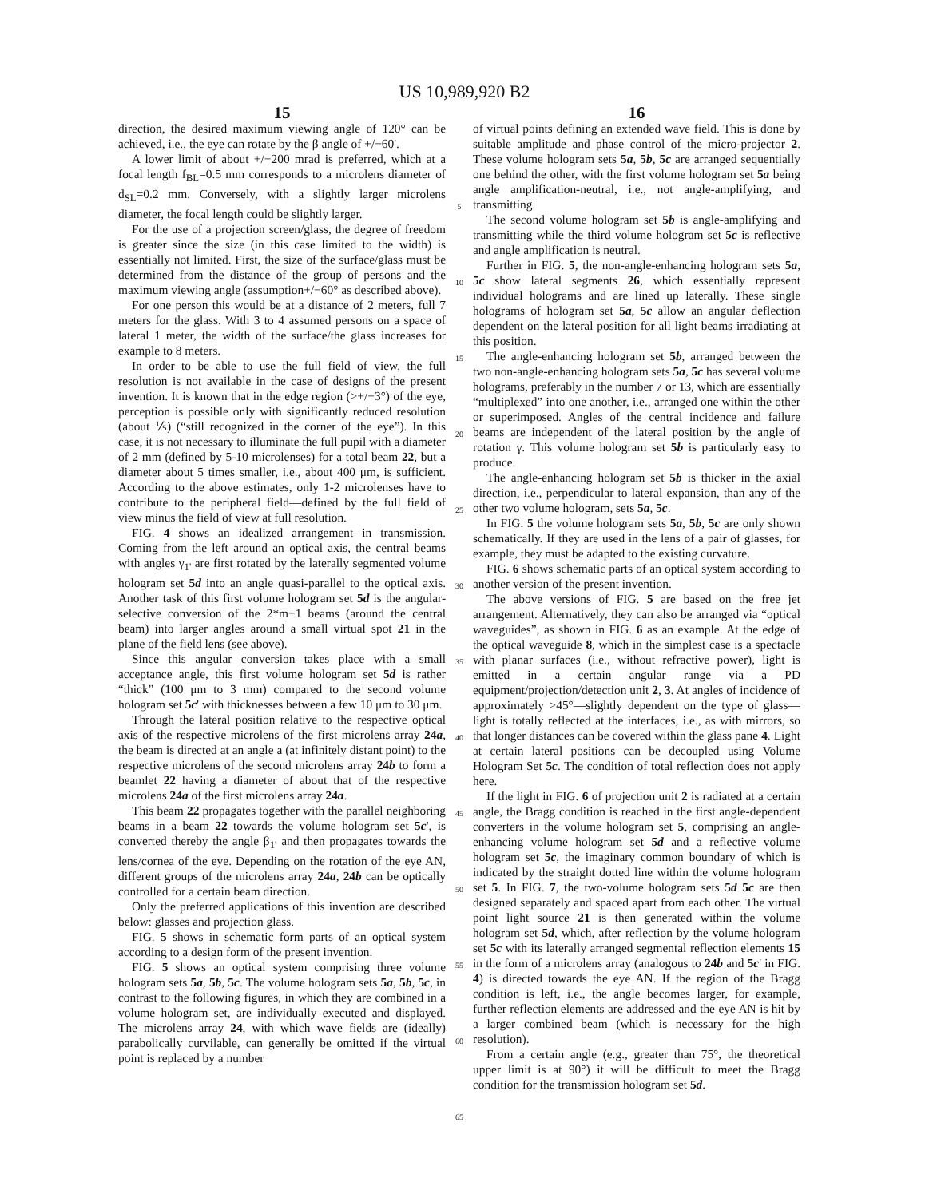US 10,989,920 B2
15
direction, the desired maximum viewing angle of 120° can be achieved, i.e., the eye can rotate by the β angle of +/−60'.
A lower limit of about +/−200 mrad is preferred, which at a focal length f<sub>BL</sub>=0.5 mm corresponds to a microlens diameter of d<sub>SL</sub>=0.2 mm. Conversely, with a slightly larger microlens diameter, the focal length could be slightly larger.
For the use of a projection screen/glass, the degree of freedom is greater since the size (in this case limited to the width) is essentially not limited. First, the size of the surface/glass must be determined from the distance of the group of persons and the maximum viewing angle (assumption+/−60° as described above).
For one person this would be at a distance of 2 meters, full 7 meters for the glass. With 3 to 4 assumed persons on a space of lateral 1 meter, the width of the surface/the glass increases for example to 8 meters.
In order to be able to use the full field of view, the full resolution is not available in the case of designs of the present invention. It is known that in the edge region (>+/−3°) of the eye, perception is possible only with significantly reduced resolution (about ⅕) (“still recognized in the corner of the eye”). In this case, it is not necessary to illuminate the full pupil with a diameter of 2 mm (defined by 5-10 microlenses) for a total beam 22, but a diameter about 5 times smaller, i.e., about 400 μm, is sufficient. According to the above estimates, only 1-2 microlenses have to contribute to the peripheral field—defined by the full field of view minus the field of view at full resolution.
FIG. 4 shows an idealized arrangement in transmission. Coming from the left around an optical axis, the central beams with angles γ<sub>1'</sub> are first rotated by the laterally segmented volume hologram set 5d into an angle quasi-parallel to the optical axis. Another task of this first volume hologram set 5d is the angular-selective conversion of the 2*m+1 beams (around the central beam) into larger angles around a small virtual spot 21 in the plane of the field lens (see above).
Since this angular conversion takes place with a small acceptance angle, this first volume hologram set 5d is rather “thick” (100 μm to 3 mm) compared to the second volume hologram set 5c' with thicknesses between a few 10 μm to 30 μm.
Through the lateral position relative to the respective optical axis of the respective microlens of the first microlens array 24a, the beam is directed at an angle a (at infinitely distant point) to the respective microlens of the second microlens array 24b to form a beamlet 22 having a diameter of about that of the respective microlens 24a of the first microlens array 24a.
This beam 22 propagates together with the parallel neighboring beams in a beam 22 towards the volume hologram set 5c', is converted thereby the angle β<sub>1'</sub> and then propagates towards the lens/cornea of the eye. Depending on the rotation of the eye AN, different groups of the microlens array 24a, 24b can be optically controlled for a certain beam direction.
Only the preferred applications of this invention are described below: glasses and projection glass.
FIG. 5 shows in schematic form parts of an optical system according to a design form of the present invention.
FIG. 5 shows an optical system comprising three volume hologram sets 5a, 5b, 5c. The volume hologram sets 5a, 5b, 5c, in contrast to the following figures, in which they are combined in a volume hologram set, are individually executed and displayed. The microlens array 24, with which wave fields are (ideally) parabolically curvilable, can generally be omitted if the virtual point is replaced by a number
5
10
15
20
25
30
35
40
45
50
55
60
65
16
of virtual points defining an extended wave field. This is done by suitable amplitude and phase control of the micro-projector 2. These volume hologram sets 5a, 5b, 5c are arranged sequentially one behind the other, with the first volume hologram set 5a being angle amplification-neutral, i.e., not angle-amplifying, and transmitting.
The second volume hologram set 5b is angle-amplifying and transmitting while the third volume hologram set 5c is reflective and angle amplification is neutral.
Further in FIG. 5, the non-angle-enhancing hologram sets 5a, 5c show lateral segments 26, which essentially represent individual holograms and are lined up laterally. These single holograms of hologram set 5a, 5c allow an angular deflection dependent on the lateral position for all light beams irradiating at this position.
The angle-enhancing hologram set 5b, arranged between the two non-angle-enhancing hologram sets 5a, 5c has several volume holograms, preferably in the number 7 or 13, which are essentially “multiplexed” into one another, i.e., arranged one within the other or superimposed. Angles of the central incidence and failure beams are independent of the lateral position by the angle of rotation γ. This volume hologram set 5b is particularly easy to produce.
The angle-enhancing hologram set 5b is thicker in the axial direction, i.e., perpendicular to lateral expansion, than any of the other two volume hologram, sets 5a, 5c.
In FIG. 5 the volume hologram sets 5a, 5b, 5c are only shown schematically. If they are used in the lens of a pair of glasses, for example, they must be adapted to the existing curvature.
FIG. 6 shows schematic parts of an optical system according to another version of the present invention.
The above versions of FIG. 5 are based on the free jet arrangement. Alternatively, they can also be arranged via “optical waveguides”, as shown in FIG. 6 as an example. At the edge of the optical waveguide 8, which in the simplest case is a spectacle with planar surfaces (i.e., without refractive power), light is emitted in a certain angular range via a PD equipment/projection/detection unit 2, 3. At angles of incidence of approximately >45°—slightly dependent on the type of glass—light is totally reflected at the interfaces, i.e., as with mirrors, so that longer distances can be covered within the glass pane 4. Light at certain lateral positions can be decoupled using Volume Hologram Set 5c. The condition of total reflection does not apply here.
If the light in FIG. 6 of projection unit 2 is radiated at a certain angle, the Bragg condition is reached in the first angle-dependent converters in the volume hologram set 5, comprising an angle-enhancing volume hologram set 5d and a reflective volume hologram set 5c, the imaginary common boundary of which is indicated by the straight dotted line within the volume hologram set 5. In FIG. 7, the two-volume hologram sets 5d 5c are then designed separately and spaced apart from each other. The virtual point light source 21 is then generated within the volume hologram set 5d, which, after reflection by the volume hologram set 5c with its laterally arranged segmental reflection elements 15 in the form of a microlens array (analogous to 24b and 5c' in FIG. 4) is directed towards the eye AN. If the region of the Bragg condition is left, i.e., the angle becomes larger, for example, further reflection elements are addressed and the eye AN is hit by a larger combined beam (which is necessary for the high resolution).
From a certain angle (e.g., greater than 75°, the theoretical upper limit is at 90°) it will be difficult to meet the Bragg condition for the transmission hologram set 5d.